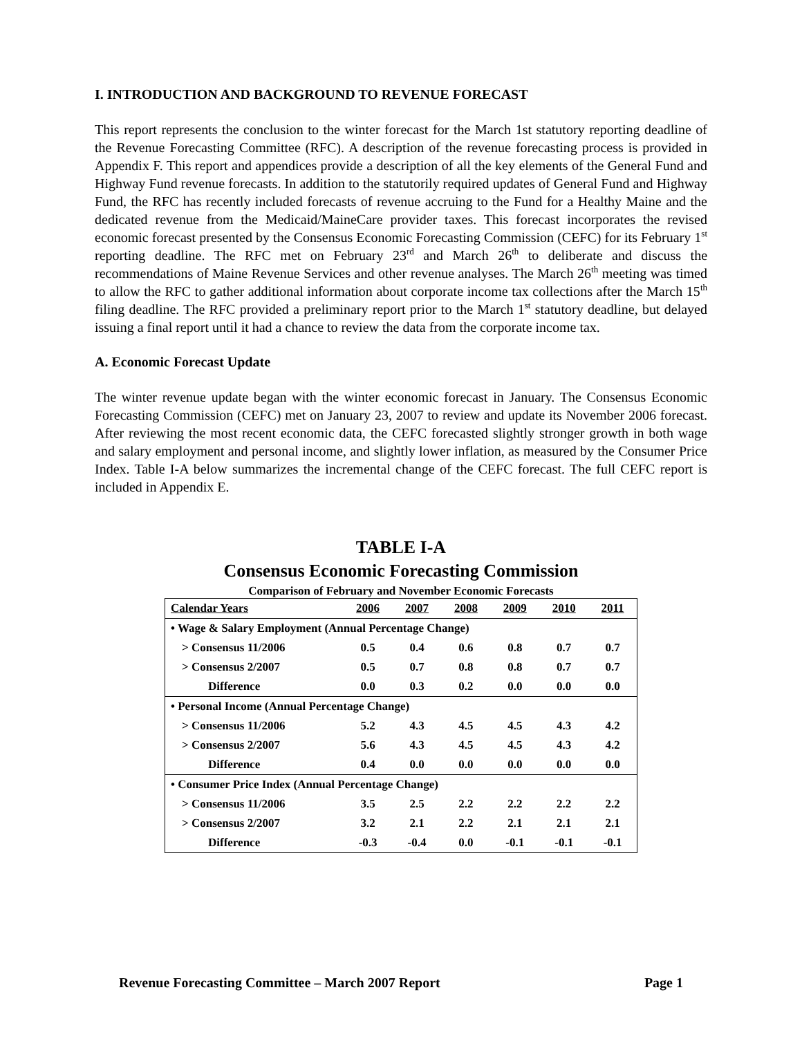I. INTRODUCTION AND BACKGROUND TO REVENUE FORECAST
This report represents the conclusion to the winter forecast for the March 1st statutory reporting deadline of the Revenue Forecasting Committee (RFC). A description of the revenue forecasting process is provided in Appendix F. This report and appendices provide a description of all the key elements of the General Fund and Highway Fund revenue forecasts. In addition to the statutorily required updates of General Fund and Highway Fund, the RFC has recently included forecasts of revenue accruing to the Fund for a Healthy Maine and the dedicated revenue from the Medicaid/MaineCare provider taxes. This forecast incorporates the revised economic forecast presented by the Consensus Economic Forecasting Commission (CEFC) for its February 1<sup>st</sup> reporting deadline. The RFC met on February 23<sup>rd</sup> and March 26<sup>th</sup> to deliberate and discuss the recommendations of Maine Revenue Services and other revenue analyses. The March 26<sup>th</sup> meeting was timed to allow the RFC to gather additional information about corporate income tax collections after the March 15<sup>th</sup> filing deadline. The RFC provided a preliminary report prior to the March 1<sup>st</sup> statutory deadline, but delayed issuing a final report until it had a chance to review the data from the corporate income tax.
A. Economic Forecast Update
The winter revenue update began with the winter economic forecast in January. The Consensus Economic Forecasting Commission (CEFC) met on January 23, 2007 to review and update its November 2006 forecast. After reviewing the most recent economic data, the CEFC forecasted slightly stronger growth in both wage and salary employment and personal income, and slightly lower inflation, as measured by the Consumer Price Index. Table I-A below summarizes the incremental change of the CEFC forecast. The full CEFC report is included in Appendix E.
TABLE I-A
Consensus Economic Forecasting Commission
Comparison of February and November Economic Forecasts
| Calendar Years | 2006 | 2007 | 2008 | 2009 | 2010 | 2011 |
| --- | --- | --- | --- | --- | --- | --- |
| • Wage & Salary Employment (Annual Percentage Change) | | | | | | |
| > Consensus 11/2006 | 0.5 | 0.4 | 0.6 | 0.8 | 0.7 | 0.7 |
| > Consensus 2/2007 | 0.5 | 0.7 | 0.8 | 0.8 | 0.7 | 0.7 |
| Difference | 0.0 | 0.3 | 0.2 | 0.0 | 0.0 | 0.0 |
| • Personal Income (Annual Percentage Change) | | | | | | |
| > Consensus 11/2006 | 5.2 | 4.3 | 4.5 | 4.5 | 4.3 | 4.2 |
| > Consensus 2/2007 | 5.6 | 4.3 | 4.5 | 4.5 | 4.3 | 4.2 |
| Difference | 0.4 | 0.0 | 0.0 | 0.0 | 0.0 | 0.0 |
| • Consumer Price Index (Annual Percentage Change) | | | | | | |
| > Consensus 11/2006 | 3.5 | 2.5 | 2.2 | 2.2 | 2.2 | 2.2 |
| > Consensus 2/2007 | 3.2 | 2.1 | 2.2 | 2.1 | 2.1 | 2.1 |
| Difference | -0.3 | -0.4 | 0.0 | -0.1 | -0.1 | -0.1 |
Revenue Forecasting Committee – March 2007 Report Page 1